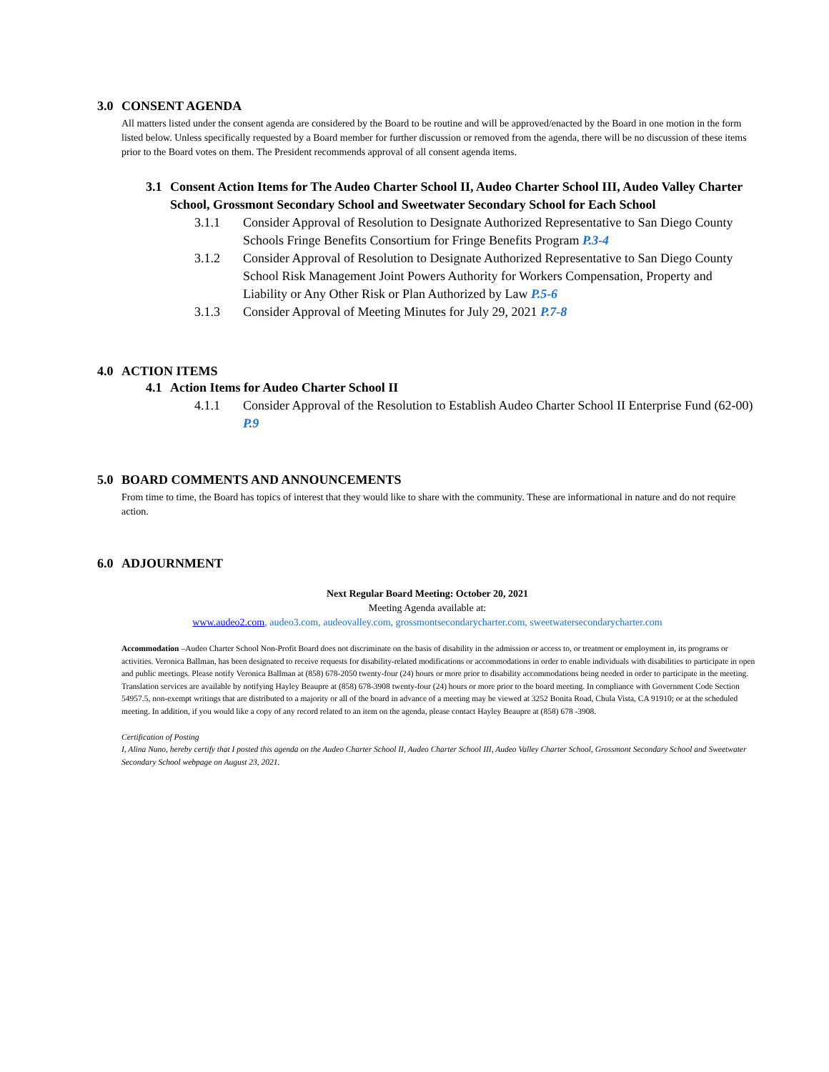3.0 CONSENT AGENDA
All matters listed under the consent agenda are considered by the Board to be routine and will be approved/enacted by the Board in one motion in the form listed below. Unless specifically requested by a Board member for further discussion or removed from the agenda, there will be no discussion of these items prior to the Board votes on them. The President recommends approval of all consent agenda items.
3.1 Consent Action Items for The Audeo Charter School II, Audeo Charter School III, Audeo Valley Charter School, Grossmont Secondary School and Sweetwater Secondary School for Each School
3.1.1 Consider Approval of Resolution to Designate Authorized Representative to San Diego County Schools Fringe Benefits Consortium for Fringe Benefits Program P.3-4
3.1.2 Consider Approval of Resolution to Designate Authorized Representative to San Diego County School Risk Management Joint Powers Authority for Workers Compensation, Property and Liability or Any Other Risk or Plan Authorized by Law P.5-6
3.1.3 Consider Approval of Meeting Minutes for July 29, 2021 P.7-8
4.0 ACTION ITEMS
4.1 Action Items for Audeo Charter School II
4.1.1 Consider Approval of the Resolution to Establish Audeo Charter School II Enterprise Fund (62-00) P.9
5.0 BOARD COMMENTS AND ANNOUNCEMENTS
From time to time, the Board has topics of interest that they would like to share with the community. These are informational in nature and do not require action.
6.0 ADJOURNMENT
Next Regular Board Meeting: October 20, 2021
Meeting Agenda available at:
www.audeo2.com, audeo3.com, audeovalley.com, grossmontsecondarycharter.com, sweetwatersecondarycharter.com
Accommodation –Audeo Charter School Non-Profit Board does not discriminate on the basis of disability in the admission or access to, or treatment or employment in, its programs or activities. Veronica Ballman, has been designated to receive requests for disability-related modifications or accommodations in order to enable individuals with disabilities to participate in open and public meetings. Please notify Veronica Ballman at (858) 678-2050 twenty-four (24) hours or more prior to disability accommodations being needed in order to participate in the meeting. Translation services are available by notifying Hayley Beaupre at (858) 678-3908 twenty-four (24) hours or more prior to the board meeting. In compliance with Government Code Section 54957.5, non-exempt writings that are distributed to a majority or all of the board in advance of a meeting may be viewed at 3252 Bonita Road, Chula Vista, CA 91910; or at the scheduled meeting. In addition, if you would like a copy of any record related to an item on the agenda, please contact Hayley Beaupre at (858) 678 -3908.
Certification of Posting
I, Alina Nuno, hereby certify that I posted this agenda on the Audeo Charter School II, Audeo Charter School III, Audeo Valley Charter School, Grossmont Secondary School and Sweetwater Secondary School webpage on August 23, 2021.